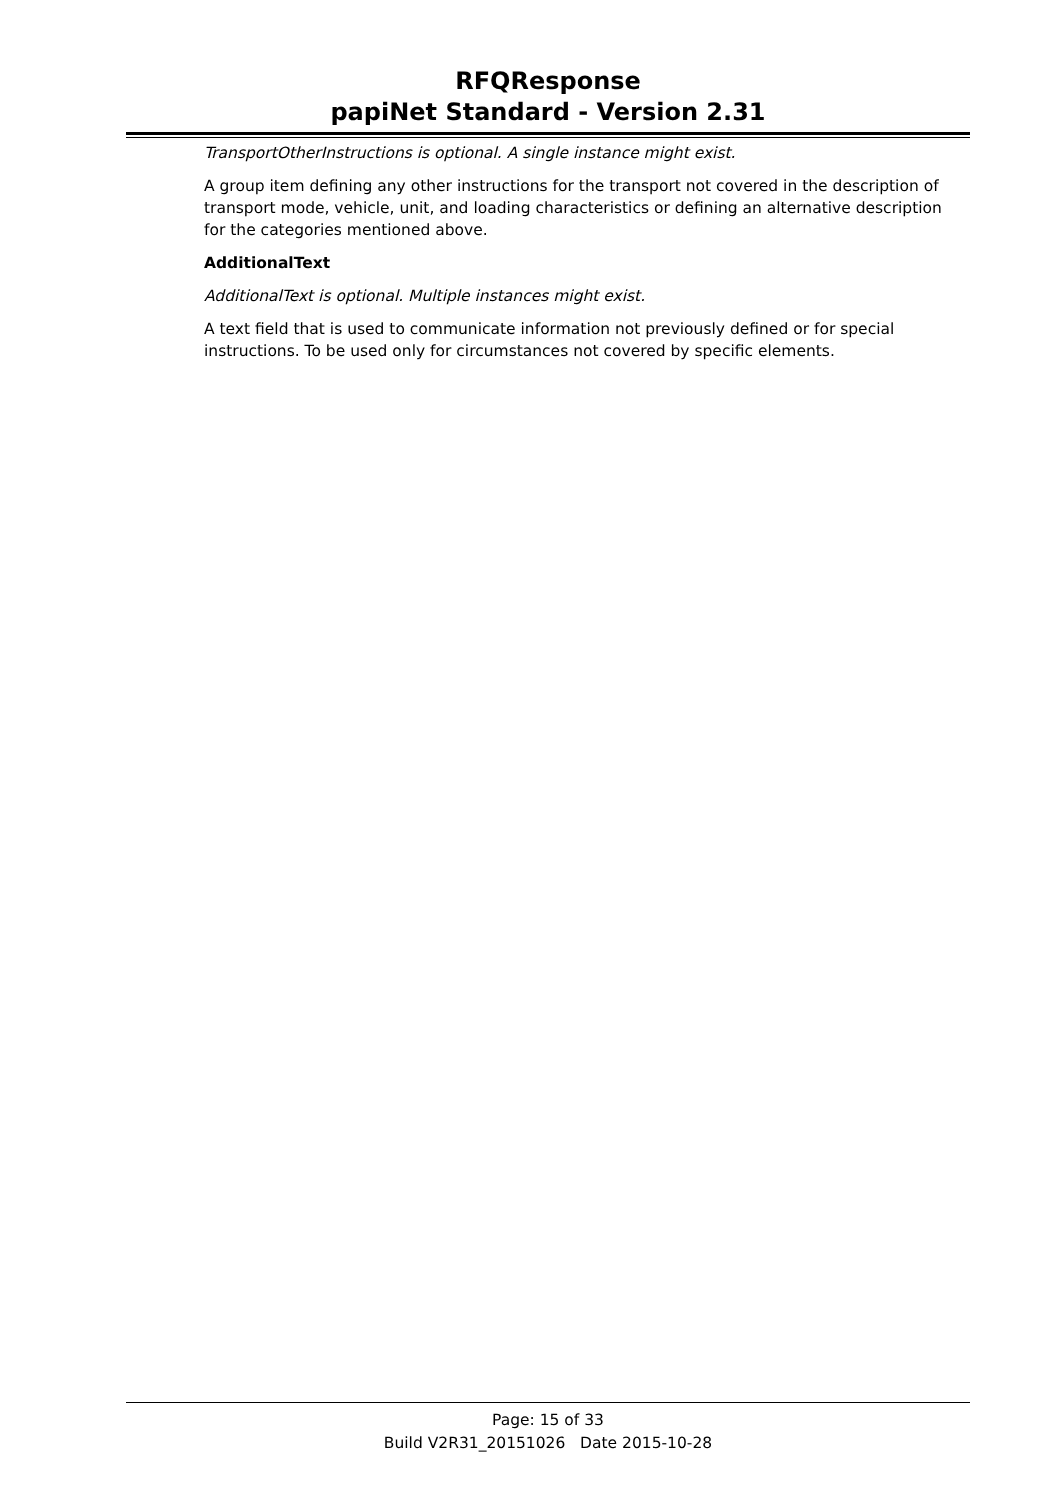RFQResponse
papiNet Standard - Version 2.31
TransportOtherInstructions is optional. A single instance might exist.
A group item defining any other instructions for the transport not covered in the description of transport mode, vehicle, unit, and loading characteristics or defining an alternative description for the categories mentioned above.
AdditionalText
AdditionalText is optional. Multiple instances might exist.
A text field that is used to communicate information not previously defined or for special instructions. To be used only for circumstances not covered by specific elements.
Page: 15 of 33
Build V2R31_20151026 Date 2015-10-28